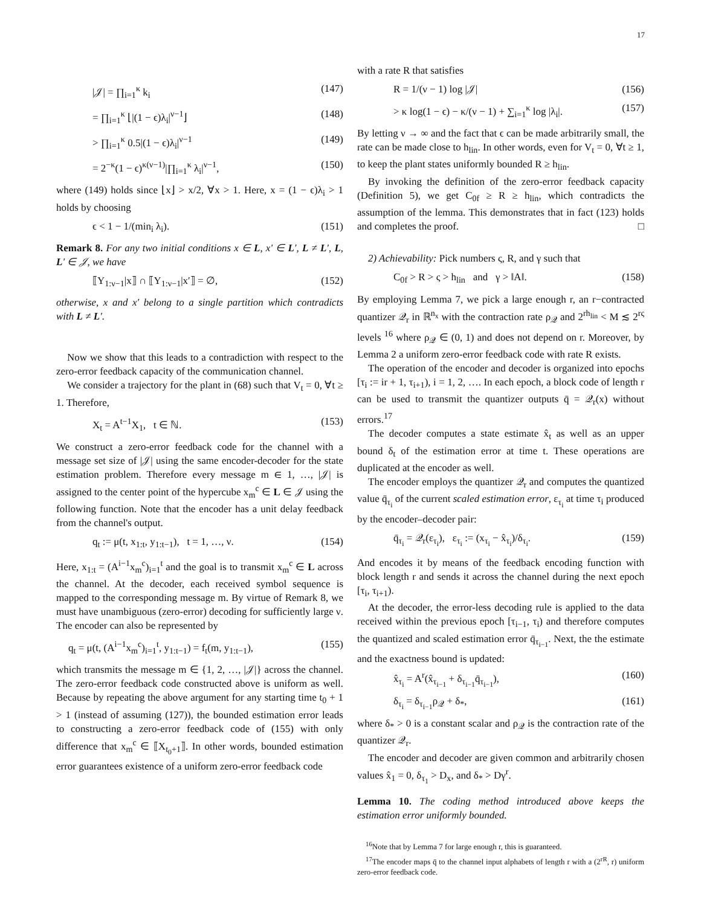17
|𝒥| = ∏<sub>i=1</sub><sup>κ</sup> k<sub>i</sub> (147)
= ∏<sub>i=1</sub><sup>κ</sup> ⌊|(1 − ϵ)λ<sub>i</sub>|<sup>ν−1</sup>⌋ (148)
> ∏<sub>i=1</sub><sup>κ</sup> 0.5|(1 − ϵ)λ<sub>i</sub>|<sup>ν−1</sup> (149)
= 2<sup>−κ</sup>(1 − ϵ)<sup>κ(ν−1)</sup>|∏<sub>i=1</sub><sup>κ</sup> λ<sub>i</sub>|<sup>ν−1</sup>, (150)
where (149) holds since ⌊x⌋ > x/2, ∀x > 1. Here, x = (1 − ϵ)λ<sub>i</sub> > 1 holds by choosing
ϵ < 1 − 1/(min<sub>i</sub> λ<sub>i</sub>). (151)
Remark 8. For any two initial conditions x ∈ L, x′ ∈ L′, L ≠ L′, L, L′ ∈ 𝒥, we have
⟦Y<sub>1:ν−1</sub>|x⟧ ∩ ⟦Y<sub>1:ν−1</sub>|x′⟧ = ∅, (152)
otherwise, x and x′ belong to a single partition which contradicts with L ≠ L′.
Now we show that this leads to a contradiction with respect to the zero-error feedback capacity of the communication channel.
We consider a trajectory for the plant in (68) such that V<sub>t</sub> = 0, ∀t ≥ 1. Therefore,
X<sub>t</sub> = A<sup>t−1</sup>X<sub>1</sub>, t ∈ ℕ. (153)
We construct a zero-error feedback code for the channel with a message set size of |𝒥| using the same encoder-decoder for the state estimation problem. Therefore every message m ∈ 1, …, |𝒥| is assigned to the center point of the hypercube x<sub>m</sub><sup>c</sup> ∈ L ∈ 𝒥 using the following function. Note that the encoder has a unit delay feedback from the channel's output.
q<sub>t</sub> := μ(t, x<sub>1:t</sub>, y<sub>1:t−1</sub>), t = 1, …, ν. (154)
Here, x<sub>1:t</sub> = (A<sup>i−1</sup>x<sub>m</sub><sup>c</sup>)<sub>i=1</sub><sup>t</sup> and the goal is to transmit x<sub>m</sub><sup>c</sup> ∈ L across the channel. At the decoder, each received symbol sequence is mapped to the corresponding message m. By virtue of Remark 8, we must have unambiguous (zero-error) decoding for sufficiently large ν. The encoder can also be represented by
q<sub>t</sub> = μ(t, (A<sup>i−1</sup>x<sub>m</sub><sup>c</sup>)<sub>i=1</sub><sup>t</sup>, y<sub>1:t−1</sub>) = f<sub>t</sub>(m, y<sub>1:t−1</sub>), (155)
which transmits the message m ∈ {1, 2, …, |𝒥|} across the channel. The zero-error feedback code constructed above is uniform as well. Because by repeating the above argument for any starting time t<sub>0</sub> + 1 > 1 (instead of assuming (127)), the bounded estimation error leads to constructing a zero-error feedback code of (155) with only difference that x<sub>m</sub><sup>c</sup> ∈ ⟦X<sub>t<sub>0</sub>+1</sub>⟧. In other words, bounded estimation error guarantees existence of a uniform zero-error feedback code
with a rate R that satisfies
R = 1/(ν − 1) log |𝒥| (156)
> κ log(1 − ϵ) − κ/(ν − 1) + ∑<sub>i=1</sub><sup>κ</sup> log |λ<sub>i</sub>|. (157)
By letting ν → ∞ and the fact that ϵ can be made arbitrarily small, the rate can be made close to h<sub>lin</sub>. In other words, even for V<sub>t</sub> = 0, ∀t ≥ 1, to keep the plant states uniformly bounded R ≥ h<sub>lin</sub>.
By invoking the definition of the zero-error feedback capacity (Definition 5), we get C<sub>0f</sub> ≥ R ≥ h<sub>lin</sub>, which contradicts the assumption of the lemma. This demonstrates that in fact (123) holds and completes the proof. □
2) Achievability: Pick numbers ς, R, and γ such that
C<sub>0f</sub> > R > ς > h<sub>lin</sub> and γ > ‖A‖. (158)
By employing Lemma 7, we pick a large enough r, an r−contracted quantizer 𝒬<sub>r</sub> in ℝ<sup>n<sub>x</sub></sup> with the contraction rate ρ<sub>𝒬</sub> and 2<sup>rh<sub>lin</sub></sup> < M ≲ 2<sup>rς</sup> levels <sup>16</sup> where ρ<sub>𝒬</sub> ∈ (0, 1) and does not depend on r. Moreover, by Lemma 2 a uniform zero-error feedback code with rate R exists.
The operation of the encoder and decoder is organized into epochs [τ<sub>i</sub> := ir + 1, τ<sub>i+1</sub>), i = 1, 2, …. In each epoch, a block code of length r can be used to transmit the quantizer outputs q̄ = 𝒬<sub>r</sub>(x) without errors.<sup>17</sup>
The decoder computes a state estimate x̂<sub>t</sub> as well as an upper bound δ<sub>t</sub> of the estimation error at time t. These operations are duplicated at the encoder as well.
The encoder employs the quantizer 𝒬<sub>r</sub> and computes the quantized value q̄<sub>τ<sub>i</sub></sub> of the current scaled estimation error, ε<sub>τ<sub>i</sub></sub> at time τ<sub>i</sub> produced by the encoder–decoder pair:
q̄<sub>τ<sub>i</sub></sub> = 𝒬<sub>r</sub>(ε<sub>τ<sub>i</sub></sub>), ε<sub>τ<sub>i</sub></sub> := (x<sub>τ<sub>i</sub></sub> − x̂<sub>τ<sub>i</sub></sub>)/δ<sub>τ<sub>i</sub></sub>. (159)
And encodes it by means of the feedback encoding function with block length r and sends it across the channel during the next epoch [τ<sub>i</sub>, τ<sub>i+1</sub>).
At the decoder, the error-less decoding rule is applied to the data received within the previous epoch [τ<sub>i−1</sub>, τ<sub>i</sub>) and therefore computes the quantized and scaled estimation error q̄<sub>τ<sub>i−1</sub></sub>. Next, the the estimate and the exactness bound is updated:
x̂<sub>τ<sub>i</sub></sub> = A<sup>r</sup>(x̂<sub>τ<sub>i−1</sub></sub> + δ<sub>τ<sub>i−1</sub></sub>q̄<sub>τ<sub>i−1</sub></sub>), (160)
δ<sub>τ<sub>i</sub></sub> = δ<sub>τ<sub>i−1</sub></sub>ρ<sub>𝒬</sub> + δ<sub>*</sub>, (161)
where δ<sub>*</sub> > 0 is a constant scalar and ρ<sub>𝒬</sub> is the contraction rate of the quantizer 𝒬<sub>r</sub>.
The encoder and decoder are given common and arbitrarily chosen values x̂<sub>1</sub> = 0, δ<sub>τ<sub>1</sub></sub> > D<sub>x</sub>, and δ<sub>*</sub> > Dγ<sup>r</sup>.
Lemma 10. The coding method introduced above keeps the estimation error uniformly bounded.
<sup>16</sup> Note that by Lemma 7 for large enough r, this is guaranteed.
<sup>17</sup> The encoder maps q̄ to the channel input alphabets of length r with a (2<sup>rR</sup>, r) uniform zero-error feedback code.